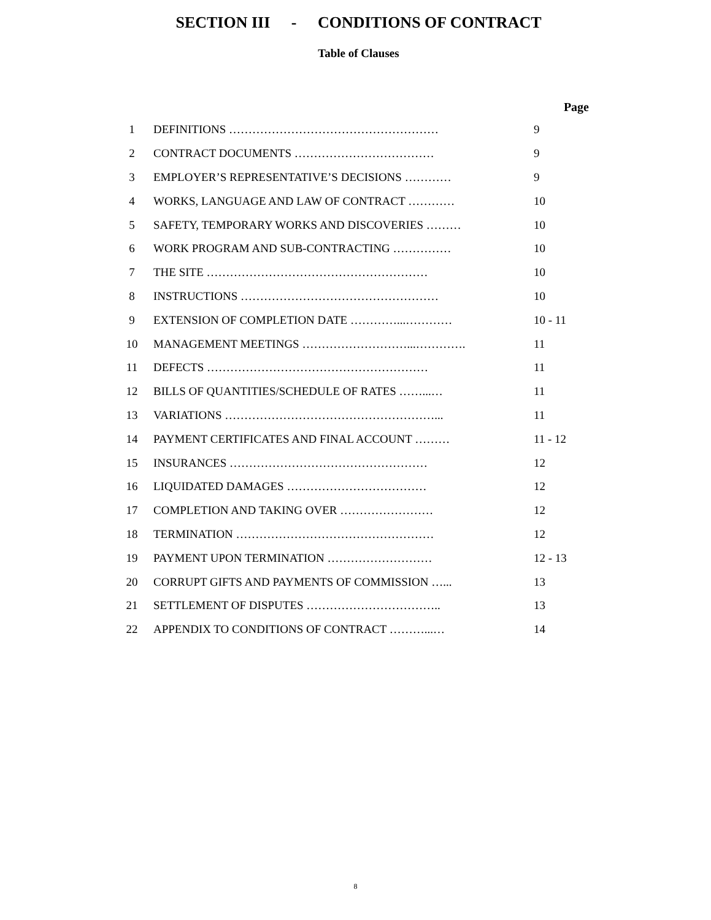SECTION III - CONDITIONS OF CONTRACT
Table of Clauses
| | | Page |
| --- | --- | --- |
| 1 | DEFINITIONS ……………………………………………… | 9 |
| 2 | CONTRACT DOCUMENTS ……………………………… | 9 |
| 3 | EMPLOYER’S REPRESENTATIVE’S DECISIONS ………… | 9 |
| 4 | WORKS, LANGUAGE AND LAW OF CONTRACT ………… | 10 |
| 5 | SAFETY, TEMPORARY WORKS AND DISCOVERIES ……… | 10 |
| 6 | WORK PROGRAM AND SUB-CONTRACTING …………… | 10 |
| 7 | THE SITE ………………………………………………… | 10 |
| 8 | INSTRUCTIONS …………………………………………… | 10 |
| 9 | EXTENSION OF COMPLETION DATE …………...………… | 10 - 11 |
| 10 | MANAGEMENT MEETINGS ………………………...…………. | 11 |
| 11 | DEFECTS ………………………………………………… | 11 |
| 12 | BILLS OF QUANTITIES/SCHEDULE OF RATES ……...… | 11 |
| 13 | VARIATIONS ………………………………………………... | 11 |
| 14 | PAYMENT CERTIFICATES AND FINAL ACCOUNT ……… | 11 - 12 |
| 15 | INSURANCES …………………………………………… | 12 |
| 16 | LIQUIDATED DAMAGES ……………………………… | 12 |
| 17 | COMPLETION AND TAKING OVER …………………… | 12 |
| 18 | TERMINATION …………………………………………… | 12 |
| 19 | PAYMENT UPON TERMINATION ……………………… | 12 - 13 |
| 20 | CORRUPT GIFTS AND PAYMENTS OF COMMISSION …... | 13 |
| 21 | SETTLEMENT OF DISPUTES …………………………….. | 13 |
| 22 | APPENDIX TO CONDITIONS OF CONTRACT ………...… | 14 |
8